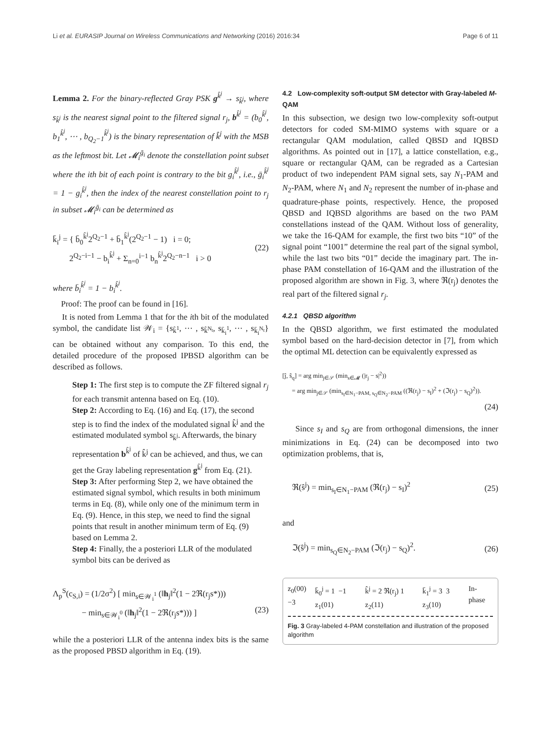Li et al. EURASIP Journal on Wireless Communications and Networking (2016) 2016:34 Page 6 of 11
Lemma 2. For the binary-reflected Gray PSK g<sup>k̂<sup>j</sup></sup> → s<sub>k̂<sup>j</sup></sub>, where s<sub>k̂<sup>j</sup></sub> is the nearest signal point to the filtered signal r<sub>j</sub>, b<sup>k̂<sup>j</sup></sup> = (b<sub>0</sub><sup>k̂<sup>j</sup></sup>, b<sub>1</sub><sup>k̂<sup>j</sup></sup>, ⋯ , b<sub>Q<sub>2</sub>−1</sub><sup>k̂<sup>j</sup></sup>) is the binary representation of k̂<sup>j</sup> with the MSB as the leftmost bit. Let 𝓜<sub>i</sub><sup>ḡ<sub>i</sub></sup> denote the constellation point subset where the ith bit of each point is contrary to the bit g<sub>i</sub><sup>k̂<sup>j</sup></sup>, i.e., ḡ<sub>i</sub><sup>k̂<sup>j</sup></sup> = 1 − g<sub>i</sub><sup>k̂<sup>j</sup></sup>, then the index of the nearest constellation point to r<sub>j</sub> in subset 𝓜<sub>i</sub><sup>ḡ<sub>i</sub></sup> can be determined as
k̄<sub>i</sub><sup>j</sup> = { b̄<sub>0</sub><sup>k̂<sup>j</sup></sup>2<sup>Q<sub>2</sub>−1</sup> + b̄<sub>1</sub><sup>k̂<sup>j</sup></sup>(2<sup>Q<sub>2</sub>−1</sup> − 1) i = 0;
2<sup>Q<sub>2</sub>−i−1</sup> − b<sub>i</sub><sup>k̂<sup>j</sup></sup> + Σ<sub>n=0</sub><sup>i−1</sup> b<sub>n</sub><sup>k̂<sup>j</sup></sup>2<sup>Q<sub>2</sub>−n−1</sup> i > 0 (22)
where b̄<sub>i</sub><sup>k̂<sup>j</sup></sup> = 1 − b<sub>i</sub><sup>k̂<sup>j</sup></sup>.
Proof: The proof can be found in [16].
It is noted from Lemma 1 that for the ith bit of the modulated symbol, the candidate list 𝒲<sub>i</sub> = {s<sub>k̂<sup>1</sup></sub>, ⋯ , s<sub>k̂<sup>N<sub>t</sub></sup></sub>, s<sub>k̄<sub>i</sub><sup>1</sup></sub>, ⋯ , s<sub>k̄<sub>i</sub><sup>N<sub>t</sub></sup></sub>} can be obtained without any comparison. To this end, the detailed procedure of the proposed IPBSD algorithm can be described as follows.
Step 1: The first step is to compute the ZF filtered signal r<sub>j</sub> for each transmit antenna based on Eq. (10).
Step 2: According to Eq. (16) and Eq. (17), the second step is to find the index of the modulated signal k̂<sup>j</sup> and the estimated modulated symbol s<sub>k̂<sup>j</sup></sub>. Afterwards, the binary representation b<sup>k̂<sup>j</sup></sup> of k̂<sup>j</sup> can be achieved, and thus, we can get the Gray labeling representation g<sup>k̂<sup>j</sup></sup> from Eq. (21).
Step 3: After performing Step 2, we have obtained the estimated signal symbol, which results in both minimum terms in Eq. (8), while only one of the minimum term in Eq. (9). Hence, in this step, we need to find the signal points that result in another minimum term of Eq. (9) based on Lemma 2.
Step 4: Finally, the a posteriori LLR of the modulated symbol bits can be derived as
Λ<sub>p</sub><sup>S</sup>(c<sub>S,i</sub>) = (1/2σ<sup>2</sup>) [ min<sub>s∈𝒲<sub>i</sub><sup>1</sup></sub> (‖h<sub>j</sub>‖<sup>2</sup>(1 − 2ℜ(r<sub>j</sub>s*)))
− min<sub>s∈𝒲<sub>i</sub><sup>0</sup></sub> (‖h<sub>j</sub>‖<sup>2</sup>(1 − 2ℜ(r<sub>j</sub>s*))) ]
(23)
while the a posteriori LLR of the antenna index bits is the same as the proposed PBSD algorithm in Eq. (19).
4.2 Low-complexity soft-output SM detector with Gray-labeled M-QAM
In this subsection, we design two low-complexity soft-output detectors for coded SM-MIMO systems with square or a rectangular QAM modulation, called QBSD and IQBSD algorithms. As pointed out in [17], a lattice constellation, e.g., square or rectangular QAM, can be regraded as a Cartesian product of two independent PAM signal sets, say N<sub>1</sub>-PAM and N<sub>2</sub>-PAM, where N<sub>1</sub> and N<sub>2</sub> represent the number of in-phase and quadrature-phase points, respectively. Hence, the proposed QBSD and IQBSD algorithms are based on the two PAM constellations instead of the QAM. Without loss of generality, we take the 16-QAM for example, the first two bits “10” of the signal point “1001” determine the real part of the signal symbol, while the last two bits “01” decide the imaginary part. The in-phase PAM constellation of 16-QAM and the illustration of the proposed algorithm are shown in Fig. 3, where ℜ(r<sub>j</sub>) denotes the real part of the filtered signal r<sub>j</sub>.
4.2.1 QBSD algorithm
In the QBSD algorithm, we first estimated the modulated symbol based on the hard-decision detector in [7], from which the optimal ML detection can be equivalently expressed as
[ĵ, ŝ<sub>q</sub>] = arg min<sub>j∈𝒮</sub> (min<sub>s∈𝓜</sub> (|r<sub>j</sub> − s|<sup>2</sup>))
= arg min<sub>j∈𝒮</sub> (min<sub>s<sub>I</sub>∈N<sub>1</sub>−PAM, s<sub>Q</sub>∈N<sub>2</sub>−PAM</sub> ((ℜ(r<sub>j</sub>) − s<sub>I</sub>)<sup>2</sup> + (ℑ(r<sub>j</sub>) − s<sub>Q</sub>)<sup>2</sup>)).
(24)
Since s<sub>I</sub> and s<sub>Q</sub> are from orthogonal dimensions, the inner minimizations in Eq. (24) can be decomposed into two optimization problems, that is,
ℜ(ŝ<sup>j</sup>) = min<sub>s<sub>I</sub>∈N<sub>1</sub>−PAM</sub> (ℜ(r<sub>j</sub>) − s<sub>I</sub>)<sup>2</sup> (25)
and
ℑ(ŝ<sup>j</sup>) = min<sub>s<sub>Q</sub>∈N<sub>2</sub>−PAM</sub> (ℑ(r<sub>j</sub>) − s<sub>Q</sub>)<sup>2</sup>. (26)
z<sub>0</sub>(00) −3 k̄<sub>0</sub><sup>j</sup> = 1 −1 z<sub>1</sub>(01) k̂<sup>j</sup> = 2 ℜ(r<sub>j</sub>) 1 z<sub>2</sub>(11) k̄<sub>1</sub><sup>j</sup> = 3 3 z<sub>3</sub>(10) In-phase
Fig. 3 Gray-labeled 4-PAM constellation and illustration of the proposed algorithm